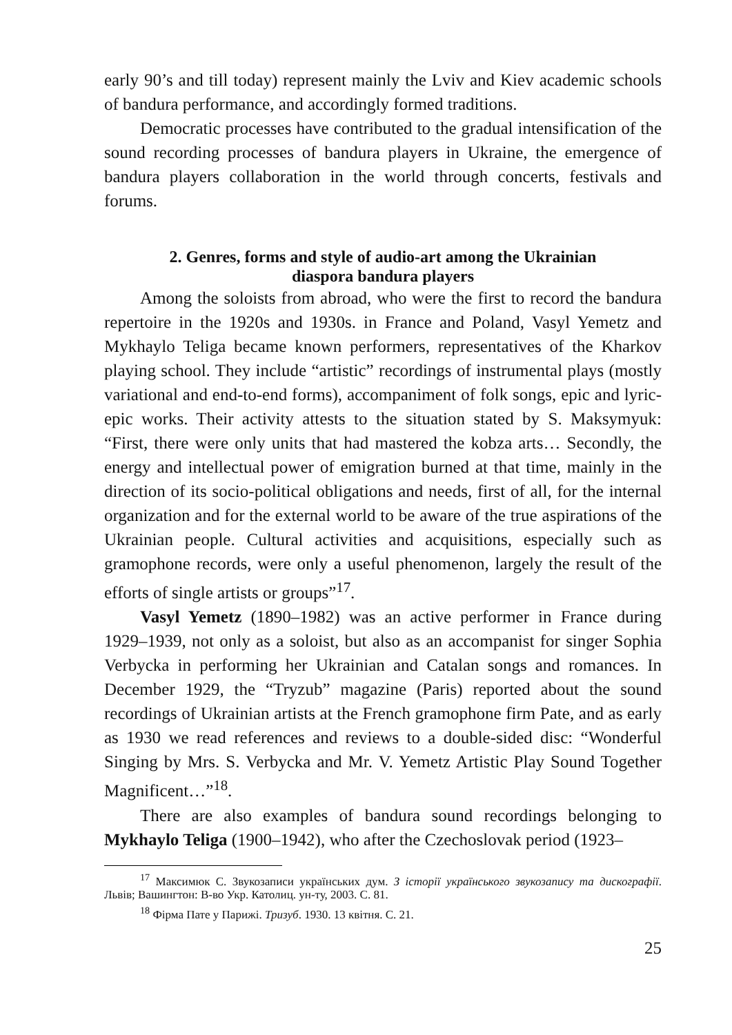early 90’s and till today) represent mainly the Lviv and Kiev academic schools of bandura performance, and accordingly formed traditions.
Democratic processes have contributed to the gradual intensification of the sound recording processes of bandura players in Ukraine, the emergence of bandura players collaboration in the world through concerts, festivals and forums.
2. Genres, forms and style of audio-art among the Ukrainian
diaspora bandura players
Among the soloists from abroad, who were the first to record the bandura repertoire in the 1920s and 1930s. in France and Poland, Vasyl Yemetz and Mykhaylo Teliga became known performers, representatives of the Kharkov playing school. They include “artistic” recordings of instrumental plays (mostly variational and end-to-end forms), accompaniment of folk songs, epic and lyric-epic works. Their activity attests to the situation stated by S. Maksymyuk: “First, there were only units that had mastered the kobza arts… Secondly, the energy and intellectual power of emigration burned at that time, mainly in the direction of its socio-political obligations and needs, first of all, for the internal organization and for the external world to be aware of the true aspirations of the Ukrainian people. Cultural activities and acquisitions, especially such as gramophone records, were only a useful phenomenon, largely the result of the efforts of single artists or groups”<sup>17</sup>.
Vasyl Yemetz (1890–1982) was an active performer in France during 1929–1939, not only as a soloist, but also as an accompanist for singer Sophia Verbycka in performing her Ukrainian and Catalan songs and romances. In December 1929, the “Tryzub” magazine (Paris) reported about the sound recordings of Ukrainian artists at the French gramophone firm Pate, and as early as 1930 we read references and reviews to a double-sided disc: “Wonderful Singing by Mrs. S. Verbycka and Mr. V. Yemetz Artistic Play Sound Together Magnificent…”<sup>18</sup>.
There are also examples of bandura sound recordings belonging to Mykhaylo Teliga (1900–1942), who after the Czechoslovak period (1923–
<sup>17</sup> Максимюк С. Звукозаписи українських дум. З історії українського звукозапису та дискографії. Львів; Вашингтон: В-во Укр. Католиц. ун-ту, 2003. С. 81.
<sup>18</sup> Фірма Пате у Парижі. Тризуб. 1930. 13 квітня. С. 21.
25